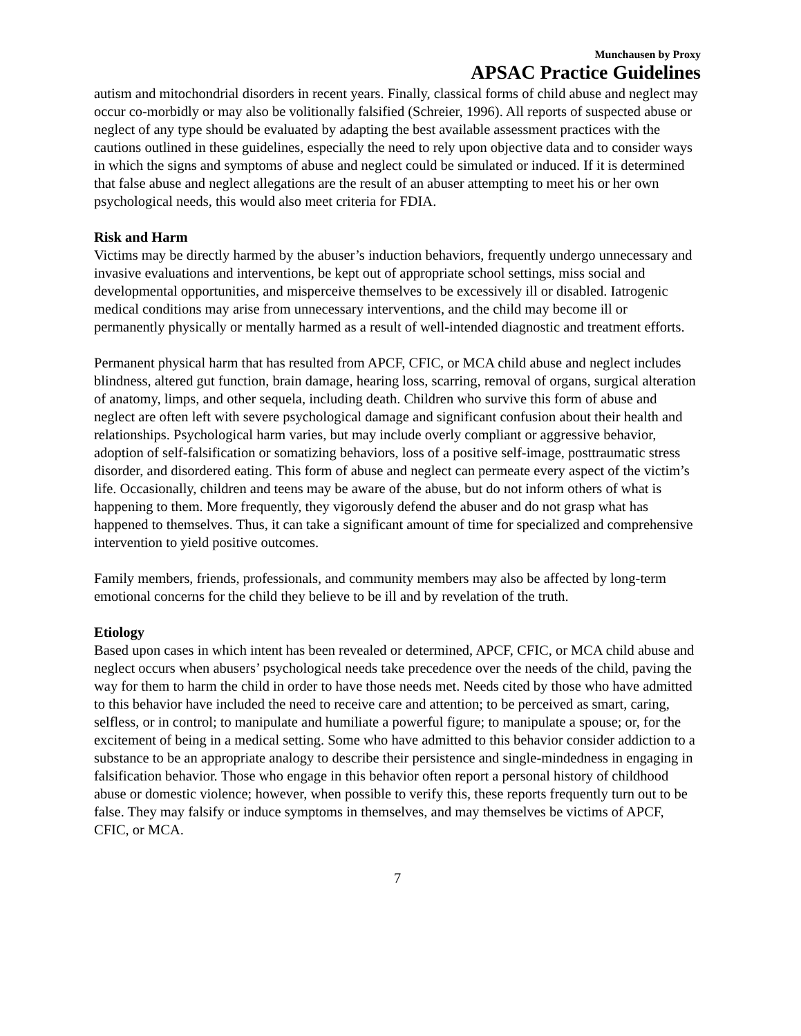Munchausen by Proxy
APSAC Practice Guidelines
autism and mitochondrial disorders in recent years. Finally, classical forms of child abuse and neglect may occur co-morbidly or may also be volitionally falsified (Schreier, 1996). All reports of suspected abuse or neglect of any type should be evaluated by adapting the best available assessment practices with the cautions outlined in these guidelines, especially the need to rely upon objective data and to consider ways in which the signs and symptoms of abuse and neglect could be simulated or induced. If it is determined that false abuse and neglect allegations are the result of an abuser attempting to meet his or her own psychological needs, this would also meet criteria for FDIA.
Risk and Harm
Victims may be directly harmed by the abuser’s induction behaviors, frequently undergo unnecessary and invasive evaluations and interventions, be kept out of appropriate school settings, miss social and developmental opportunities, and misperceive themselves to be excessively ill or disabled. Iatrogenic medical conditions may arise from unnecessary interventions, and the child may become ill or permanently physically or mentally harmed as a result of well-intended diagnostic and treatment efforts.
Permanent physical harm that has resulted from APCF, CFIC, or MCA child abuse and neglect includes blindness, altered gut function, brain damage, hearing loss, scarring, removal of organs, surgical alteration of anatomy, limps, and other sequela, including death. Children who survive this form of abuse and neglect are often left with severe psychological damage and significant confusion about their health and relationships. Psychological harm varies, but may include overly compliant or aggressive behavior, adoption of self-falsification or somatizing behaviors, loss of a positive self-image, posttraumatic stress disorder, and disordered eating. This form of abuse and neglect can permeate every aspect of the victim’s life. Occasionally, children and teens may be aware of the abuse, but do not inform others of what is happening to them. More frequently, they vigorously defend the abuser and do not grasp what has happened to themselves. Thus, it can take a significant amount of time for specialized and comprehensive intervention to yield positive outcomes.
Family members, friends, professionals, and community members may also be affected by long-term emotional concerns for the child they believe to be ill and by revelation of the truth.
Etiology
Based upon cases in which intent has been revealed or determined, APCF, CFIC, or MCA child abuse and neglect occurs when abusers’ psychological needs take precedence over the needs of the child, paving the way for them to harm the child in order to have those needs met. Needs cited by those who have admitted to this behavior have included the need to receive care and attention; to be perceived as smart, caring, selfless, or in control; to manipulate and humiliate a powerful figure; to manipulate a spouse; or, for the excitement of being in a medical setting. Some who have admitted to this behavior consider addiction to a substance to be an appropriate analogy to describe their persistence and single-mindedness in engaging in falsification behavior. Those who engage in this behavior often report a personal history of childhood abuse or domestic violence; however, when possible to verify this, these reports frequently turn out to be false. They may falsify or induce symptoms in themselves, and may themselves be victims of APCF, CFIC, or MCA.
7